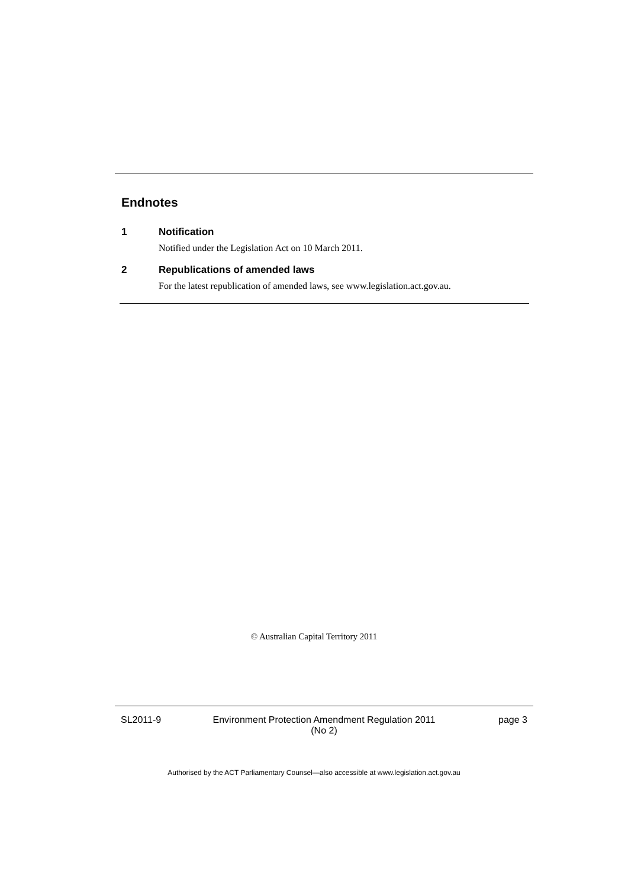Endnotes
1 Notification
Notified under the Legislation Act on 10 March 2011.
2 Republications of amended laws
For the latest republication of amended laws, see www.legislation.act.gov.au.
© Australian Capital Territory 2011
SL2011-9 Environment Protection Amendment Regulation 2011
(No 2)
page 3
Authorised by the ACT Parliamentary Counsel—also accessible at www.legislation.act.gov.au